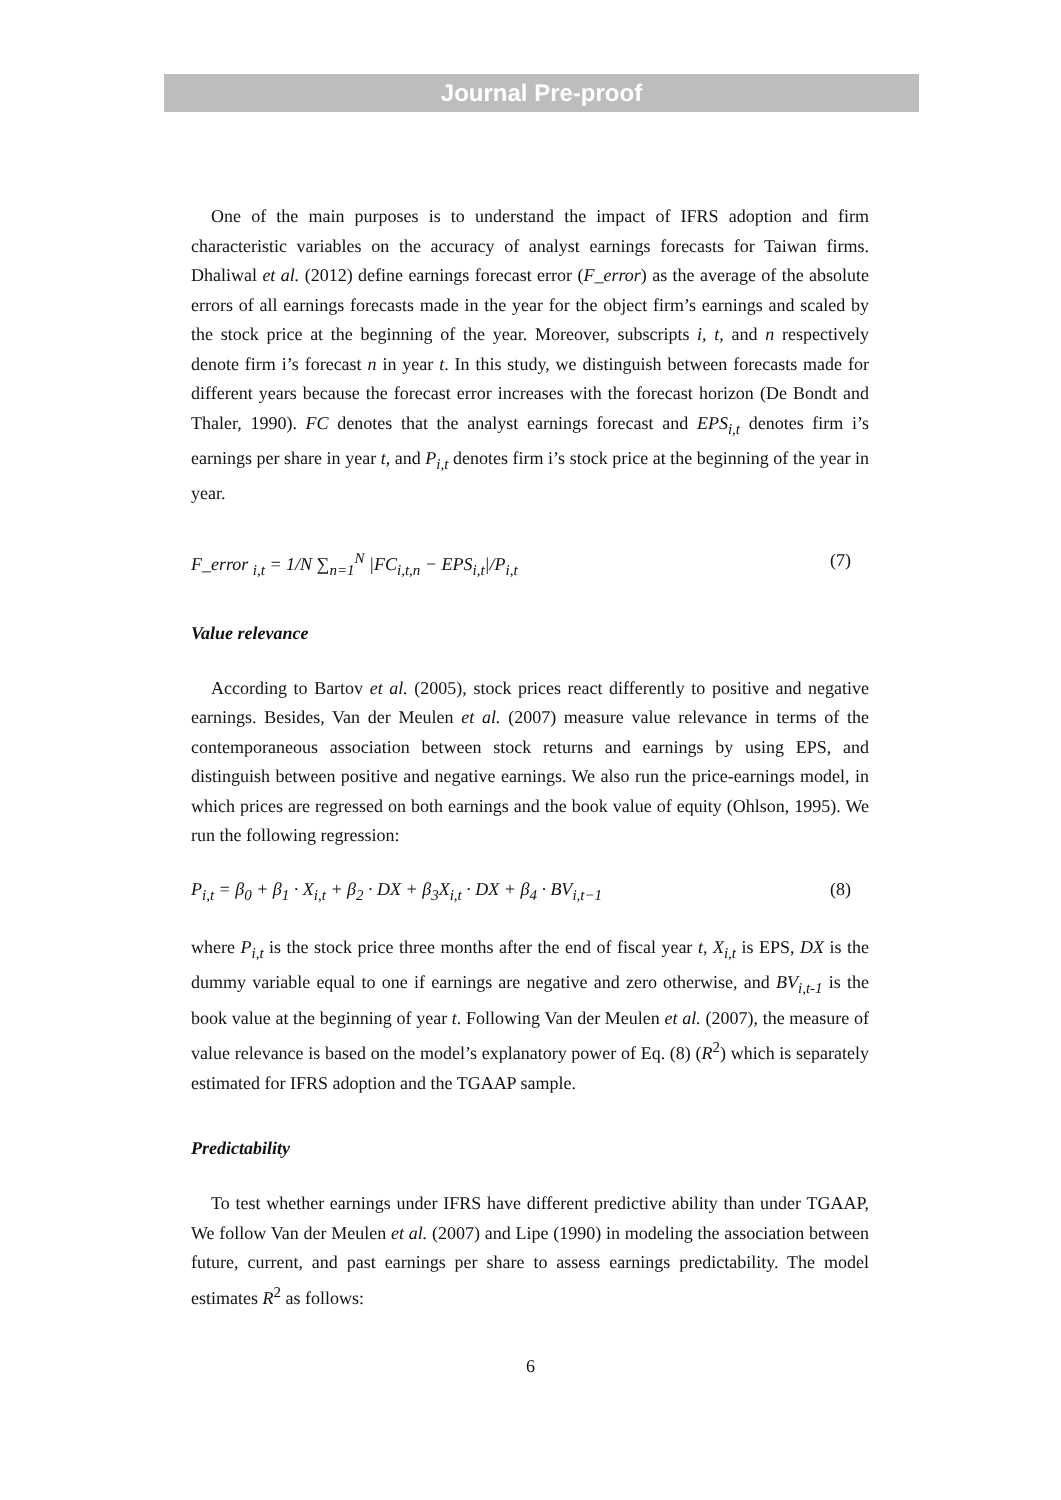Journal Pre-proof
One of the main purposes is to understand the impact of IFRS adoption and firm characteristic variables on the accuracy of analyst earnings forecasts for Taiwan firms. Dhaliwal et al. (2012) define earnings forecast error (F_error) as the average of the absolute errors of all earnings forecasts made in the year for the object firm’s earnings and scaled by the stock price at the beginning of the year. Moreover, subscripts i, t, and n respectively denote firm i’s forecast n in year t. In this study, we distinguish between forecasts made for different years because the forecast error increases with the forecast horizon (De Bondt and Thaler, 1990). FC denotes that the analyst earnings forecast and EPS<sub>i,t</sub> denotes firm i’s earnings per share in year t, and P<sub>i,t</sub> denotes firm i’s stock price at the beginning of the year in year.
F_error <sub>i,t</sub> = 1/N ∑<sub>n=1</sub><sup>N</sup> |FC<sub>i,t,n</sub> − EPS<sub>i,t</sub>|/P<sub>i,t</sub> (7)
Value relevance
According to Bartov et al. (2005), stock prices react differently to positive and negative earnings. Besides, Van der Meulen et al. (2007) measure value relevance in terms of the contemporaneous association between stock returns and earnings by using EPS, and distinguish between positive and negative earnings. We also run the price-earnings model, in which prices are regressed on both earnings and the book value of equity (Ohlson, 1995). We run the following regression:
P<sub>i,t</sub> = β<sub>0</sub> + β<sub>1</sub> · X<sub>i,t</sub> + β<sub>2</sub> · DX + β<sub>3</sub>X<sub>i,t</sub> · DX + β<sub>4</sub> · BV<sub>i,t−1</sub> (8)
where P<sub>i,t</sub> is the stock price three months after the end of fiscal year t, X<sub>i,t</sub> is EPS, DX is the dummy variable equal to one if earnings are negative and zero otherwise, and BV<sub>i,t-1</sub> is the book value at the beginning of year t. Following Van der Meulen et al. (2007), the measure of value relevance is based on the model’s explanatory power of Eq. (8) (R<sup>2</sup>) which is separately estimated for IFRS adoption and the TGAAP sample.
Predictability
To test whether earnings under IFRS have different predictive ability than under TGAAP, We follow Van der Meulen et al. (2007) and Lipe (1990) in modeling the association between future, current, and past earnings per share to assess earnings predictability. The model estimates R<sup>2</sup> as follows:
6